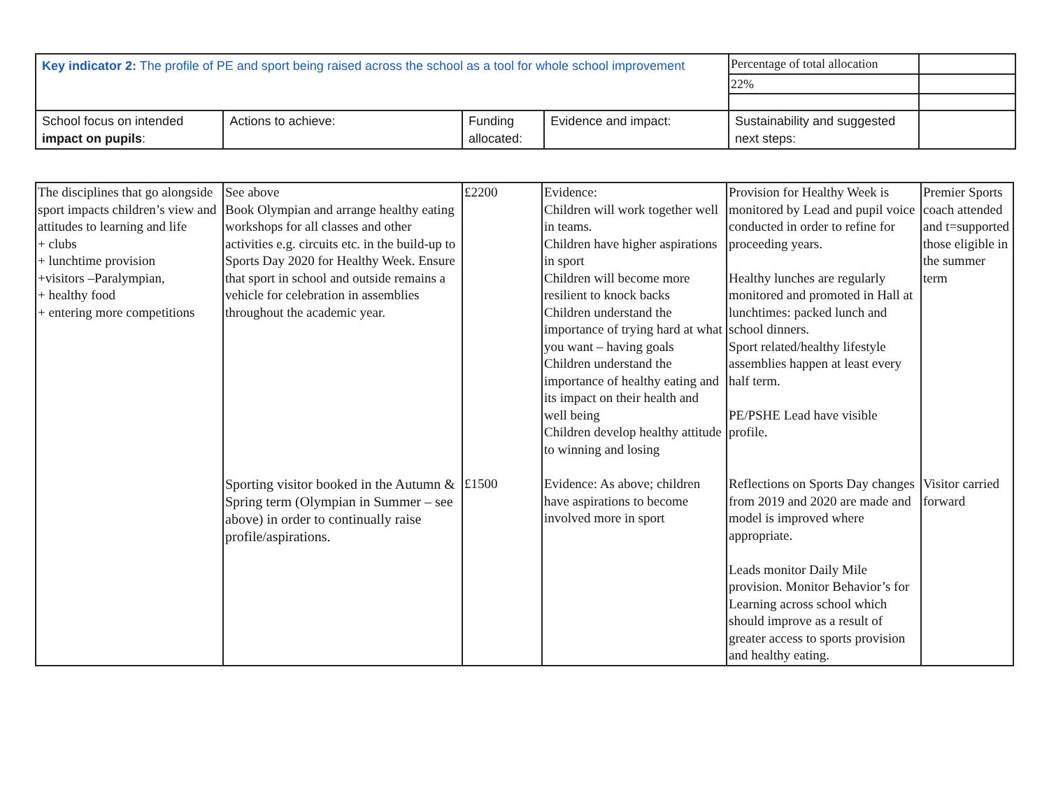| Key indicator 2: The profile of PE and sport being raised across the school as a tool for whole school improvement | | | | Percentage of total allocation | |
| | | | | 22% | |
| School focus on intended impact on pupils : | Actions to achieve: | Funding allocated: | Evidence and impact: | Sustainability and suggested next steps: | |
| The disciplines that go alongside sport impacts children’s view and attitudes to learning and life + clubs + lunchtime provision +visitors –Paralympian, + healthy food + entering more competitions | See above Book Olympian and arrange healthy eating workshops for all classes and other activities e.g. circuits etc. in the build-up to Sports Day 2020 for Healthy Week. Ensure that sport in school and outside remains a vehicle for celebration in assemblies throughout the academic year. | £2200 | Evidence: Children will work together well in teams. Children have higher aspirations in sport Children will become more resilient to knock backs Children understand the importance of trying hard at what you want – having goals Children understand the importance of healthy eating and its impact on their health and well being Children develop healthy attitude to winning and losing | Provision for Healthy Week is monitored by Lead and pupil voice conducted in order to refine for proceeding years. Healthy lunches are regularly monitored and promoted in Hall at lunchtimes: packed lunch and school dinners. Sport related/healthy lifestyle assemblies happen at least every half term. PE/PSHE Lead have visible profile. | Premier Sports coach attended and t=supported those eligible in the summer term |
| | Sporting visitor booked in the Autumn & Spring term (Olympian in Summer – see above) in order to continually raise profile/aspirations. | £1500 | Evidence: As above; children have aspirations to become involved more in sport | Reflections on Sports Day changes from 2019 and 2020 are made and model is improved where appropriate. Leads monitor Daily Mile provision. Monitor Behavior’s for Learning across school which should improve as a result of greater access to sports provision and healthy eating. | Visitor carried forward |